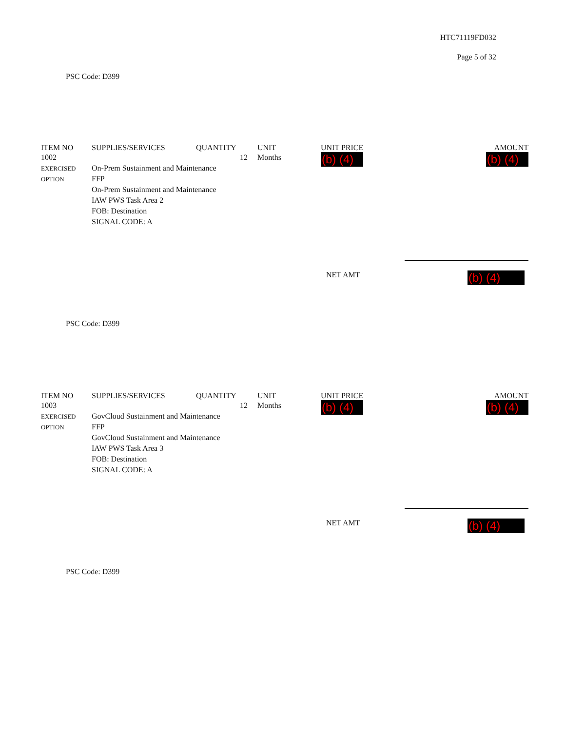HTC71119FD032
Page 5 of 32
PSC Code: D399
| ITEM NO | SUPPLIES/SERVICES | QUANTITY | UNIT | UNIT PRICE | AMOUNT |
| --- | --- | --- | --- | --- | --- |
| 1002 EXERCISED OPTION | 12 On-Prem Sustainment and Maintenance FFP On-Prem Sustainment and Maintenance IAW PWS Task Area 2 FOB: Destination SIGNAL CODE: A | | Months | (b) (4) | (b) (4) |
NET AMT
(b) (4)
PSC Code: D399
| ITEM NO | SUPPLIES/SERVICES | QUANTITY | UNIT | UNIT PRICE | AMOUNT |
| --- | --- | --- | --- | --- | --- |
| 1003 EXERCISED OPTION | 12 GovCloud Sustainment and Maintenance FFP GovCloud Sustainment and Maintenance IAW PWS Task Area 3 FOB: Destination SIGNAL CODE: A | | Months | (b) (4) | (b) (4) |
NET AMT
(b) (4)
PSC Code: D399